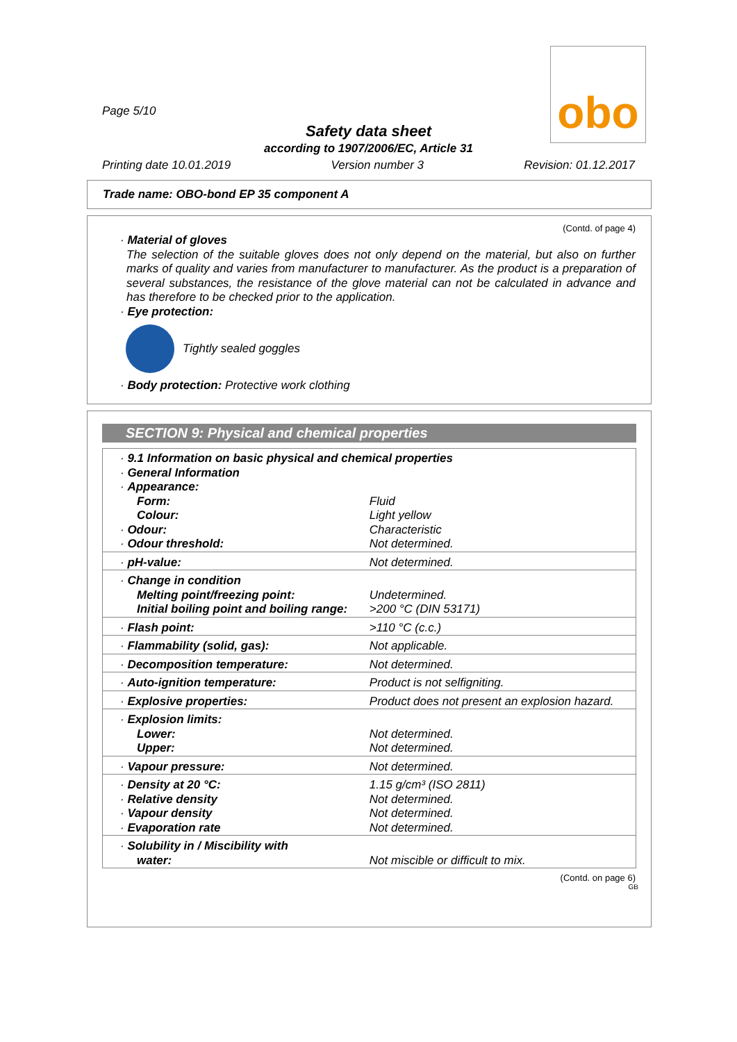obo
Page 5/10
Safety data sheet
according to 1907/2006/EC, Article 31
Printing date 10.01.2019 Version number 3 Revision: 01.12.2017
Trade name: OBO-bond EP 35 component A
(Contd. of page 4)
· Material of gloves
The selection of the suitable gloves does not only depend on the material, but also on further marks of quality and varies from manufacturer to manufacturer. As the product is a preparation of several substances, the resistance of the glove material can not be calculated in advance and has therefore to be checked prior to the application.
· Eye protection:
Tightly sealed goggles
· Body protection: Protective work clothing
SECTION 9: Physical and chemical properties
| · 9.1 Information on basic physical and chemical properties · General Information · Appearance: | |
| Form: | Fluid |
| Colour: | Light yellow |
| · Odour: | Characteristic |
| · Odour threshold: | Not determined. |
| · pH-value: | Not determined. |
| · Change in condition | |
| Melting point/freezing point: | Undetermined. |
| Initial boiling point and boiling range: | >200 °C (DIN 53171) |
| · Flash point: | >110 °C (c.c.) |
| · Flammability (solid, gas): | Not applicable. |
| · Decomposition temperature: | Not determined. |
| · Auto-ignition temperature: | Product is not selfigniting. |
| · Explosive properties: | Product does not present an explosion hazard. |
| · Explosion limits: | |
| Lower: | Not determined. |
| Upper: | Not determined. |
| · Vapour pressure: | Not determined. |
| · Density at 20 °C: | 1.15 g/cm³ (ISO 2811) |
| · Relative density | Not determined. |
| · Vapour density | Not determined. |
| · Evaporation rate | Not determined. |
| · Solubility in / Miscibility with | |
| water: | Not miscible or difficult to mix. |
(Contd. on page 6)
GB